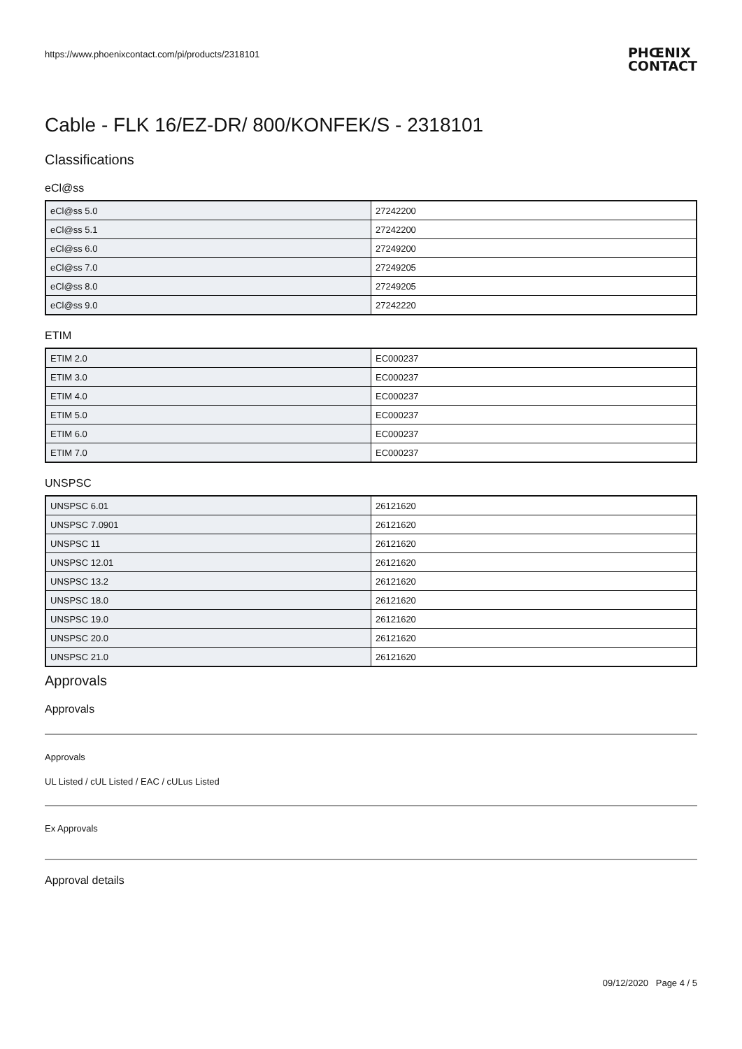https://www.phoenixcontact.com/pi/products/2318101
PHŒNIX
CONTACT
Cable - FLK 16/EZ-DR/ 800/KONFEK/S - 2318101
Classifications
eCl@ss
| eCl@ss 5.0 | 27242200 |
| eCl@ss 5.1 | 27242200 |
| eCl@ss 6.0 | 27249200 |
| eCl@ss 7.0 | 27249205 |
| eCl@ss 8.0 | 27249205 |
| eCl@ss 9.0 | 27242220 |
ETIM
| ETIM 2.0 | EC000237 |
| ETIM 3.0 | EC000237 |
| ETIM 4.0 | EC000237 |
| ETIM 5.0 | EC000237 |
| ETIM 6.0 | EC000237 |
| ETIM 7.0 | EC000237 |
UNSPSC
| UNSPSC 6.01 | 26121620 |
| UNSPSC 7.0901 | 26121620 |
| UNSPSC 11 | 26121620 |
| UNSPSC 12.01 | 26121620 |
| UNSPSC 13.2 | 26121620 |
| UNSPSC 18.0 | 26121620 |
| UNSPSC 19.0 | 26121620 |
| UNSPSC 20.0 | 26121620 |
| UNSPSC 21.0 | 26121620 |
Approvals
Approvals
Approvals
UL Listed / cUL Listed / EAC / cULus Listed
Ex Approvals
Approval details
09/12/2020 Page 4 / 5